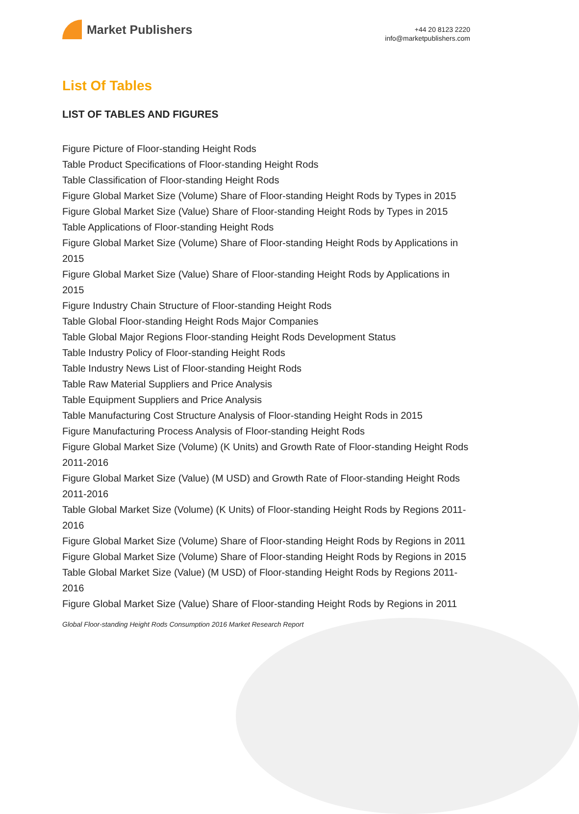Market Publishers
+44 20 8123 2220
info@marketpublishers.com
List Of Tables
LIST OF TABLES AND FIGURES
Figure Picture of Floor-standing Height Rods
Table Product Specifications of Floor-standing Height Rods
Table Classification of Floor-standing Height Rods
Figure Global Market Size (Volume) Share of Floor-standing Height Rods by Types in 2015
Figure Global Market Size (Value) Share of Floor-standing Height Rods by Types in 2015
Table Applications of Floor-standing Height Rods
Figure Global Market Size (Volume) Share of Floor-standing Height Rods by Applications in 2015
Figure Global Market Size (Value) Share of Floor-standing Height Rods by Applications in 2015
Figure Industry Chain Structure of Floor-standing Height Rods
Table Global Floor-standing Height Rods Major Companies
Table Global Major Regions Floor-standing Height Rods Development Status
Table Industry Policy of Floor-standing Height Rods
Table Industry News List of Floor-standing Height Rods
Table Raw Material Suppliers and Price Analysis
Table Equipment Suppliers and Price Analysis
Table Manufacturing Cost Structure Analysis of Floor-standing Height Rods in 2015
Figure Manufacturing Process Analysis of Floor-standing Height Rods
Figure Global Market Size (Volume) (K Units) and Growth Rate of Floor-standing Height Rods 2011-2016
Figure Global Market Size (Value) (M USD) and Growth Rate of Floor-standing Height Rods 2011-2016
Table Global Market Size (Volume) (K Units) of Floor-standing Height Rods by Regions 2011-2016
Figure Global Market Size (Volume) Share of Floor-standing Height Rods by Regions in 2011
Figure Global Market Size (Volume) Share of Floor-standing Height Rods by Regions in 2015
Table Global Market Size (Value) (M USD) of Floor-standing Height Rods by Regions 2011-2016
Figure Global Market Size (Value) Share of Floor-standing Height Rods by Regions in 2011
Global Floor-standing Height Rods Consumption 2016 Market Research Report